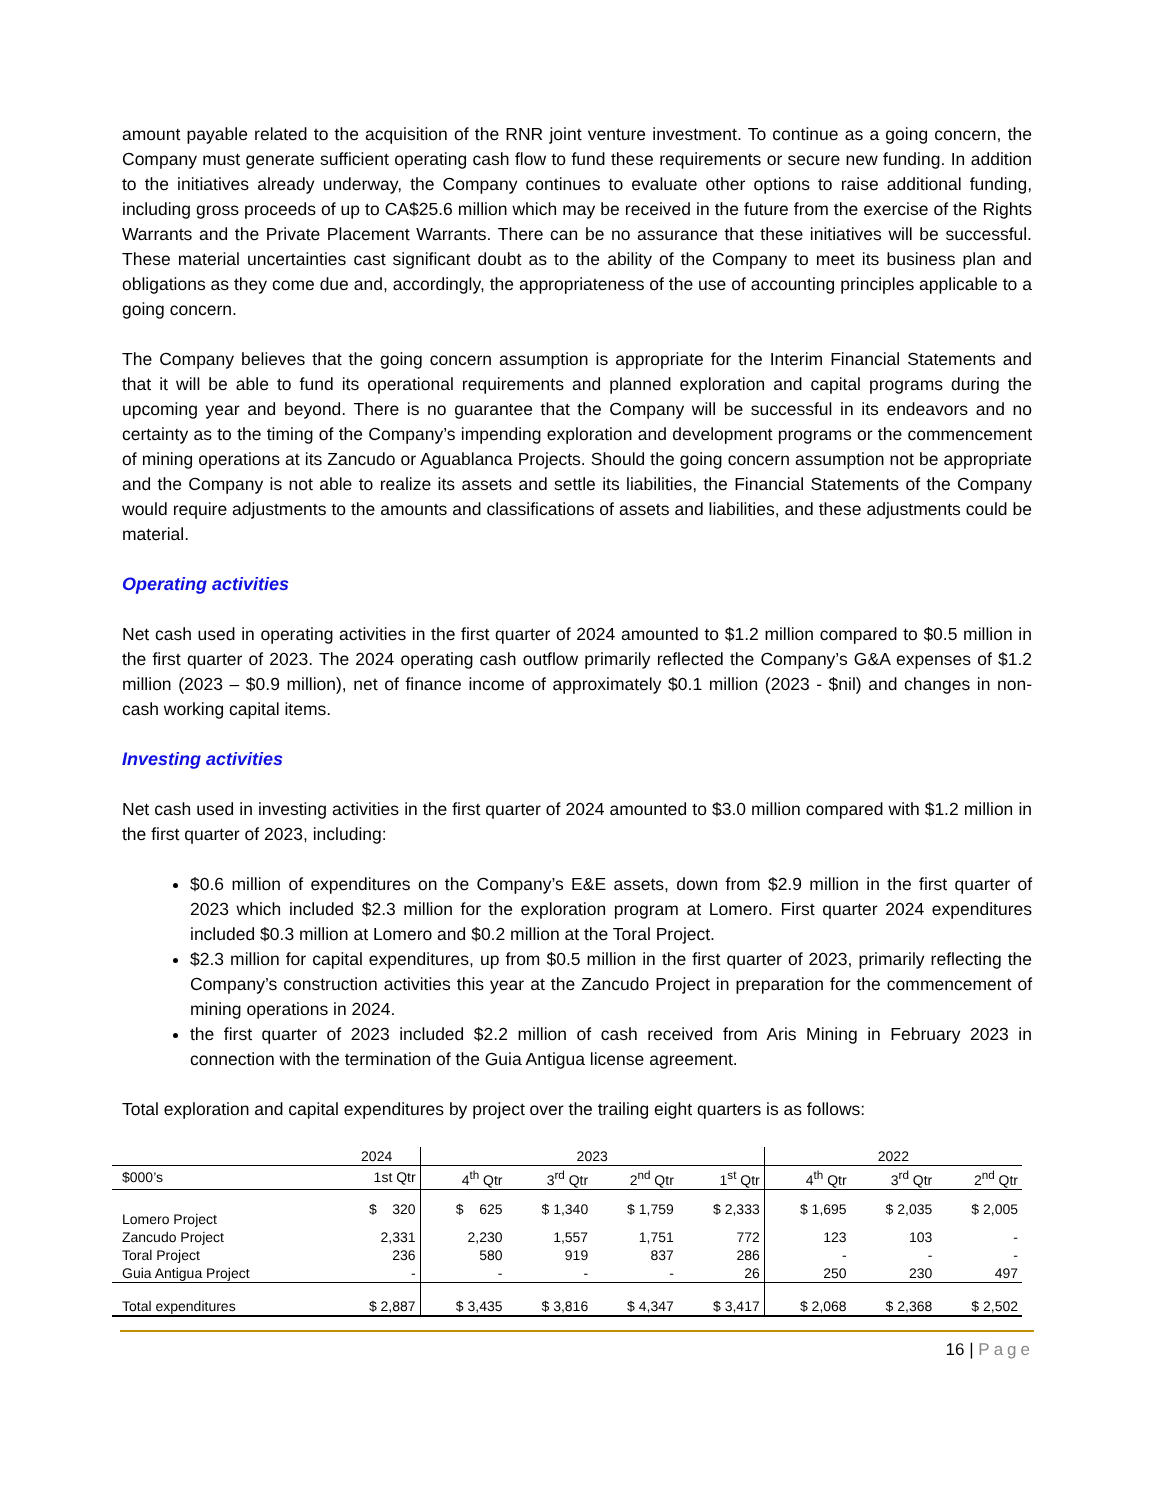amount payable related to the acquisition of the RNR joint venture investment. To continue as a going concern, the Company must generate sufficient operating cash flow to fund these requirements or secure new funding. In addition to the initiatives already underway, the Company continues to evaluate other options to raise additional funding, including gross proceeds of up to CA$25.6 million which may be received in the future from the exercise of the Rights Warrants and the Private Placement Warrants. There can be no assurance that these initiatives will be successful. These material uncertainties cast significant doubt as to the ability of the Company to meet its business plan and obligations as they come due and, accordingly, the appropriateness of the use of accounting principles applicable to a going concern.
The Company believes that the going concern assumption is appropriate for the Interim Financial Statements and that it will be able to fund its operational requirements and planned exploration and capital programs during the upcoming year and beyond. There is no guarantee that the Company will be successful in its endeavors and no certainty as to the timing of the Company’s impending exploration and development programs or the commencement of mining operations at its Zancudo or Aguablanca Projects. Should the going concern assumption not be appropriate and the Company is not able to realize its assets and settle its liabilities, the Financial Statements of the Company would require adjustments to the amounts and classifications of assets and liabilities, and these adjustments could be material.
Operating activities
Net cash used in operating activities in the first quarter of 2024 amounted to $1.2 million compared to $0.5 million in the first quarter of 2023. The 2024 operating cash outflow primarily reflected the Company’s G&A expenses of $1.2 million (2023 – $0.9 million), net of finance income of approximately $0.1 million (2023 - $nil) and changes in non-cash working capital items.
Investing activities
Net cash used in investing activities in the first quarter of 2024 amounted to $3.0 million compared with $1.2 million in the first quarter of 2023, including:
$0.6 million of expenditures on the Company’s E&E assets, down from $2.9 million in the first quarter of 2023 which included $2.3 million for the exploration program at Lomero. First quarter 2024 expenditures included $0.3 million at Lomero and $0.2 million at the Toral Project.
$2.3 million for capital expenditures, up from $0.5 million in the first quarter of 2023, primarily reflecting the Company’s construction activities this year at the Zancudo Project in preparation for the commencement of mining operations in 2024.
the first quarter of 2023 included $2.2 million of cash received from Aris Mining in February 2023 in connection with the termination of the Guia Antigua license agreement.
Total exploration and capital expenditures by project over the trailing eight quarters is as follows:
| | 2024 | 2023 | | | | 2022 | | |
| --- | --- | --- | --- | --- | --- | --- | --- | --- |
| $000’s | 1st Qtr | 4<sup>th</sup> Qtr | 3<sup>rd</sup> Qtr | 2<sup>nd</sup> Qtr | 1<sup>st</sup> Qtr | 4<sup>th</sup> Qtr | 3<sup>rd</sup> Qtr | 2<sup>nd</sup> Qtr |
| Lomero Project | $ 320 | $ 625 | $ 1,340 | $ 1,759 | $ 2,333 | $ 1,695 | $ 2,035 | $ 2,005 |
| Zancudo Project | 2,331 | 2,230 | 1,557 | 1,751 | 772 | 123 | 103 | - |
| Toral Project | 236 | 580 | 919 | 837 | 286 | - | - | - |
| Guia Antigua Project | - | - | - | - | 26 | 250 | 230 | 497 |
| Total expenditures | $ 2,887 | $ 3,435 | $ 3,816 | $ 4,347 | $ 3,417 | $ 2,068 | $ 2,368 | $ 2,502 |
16 | Page